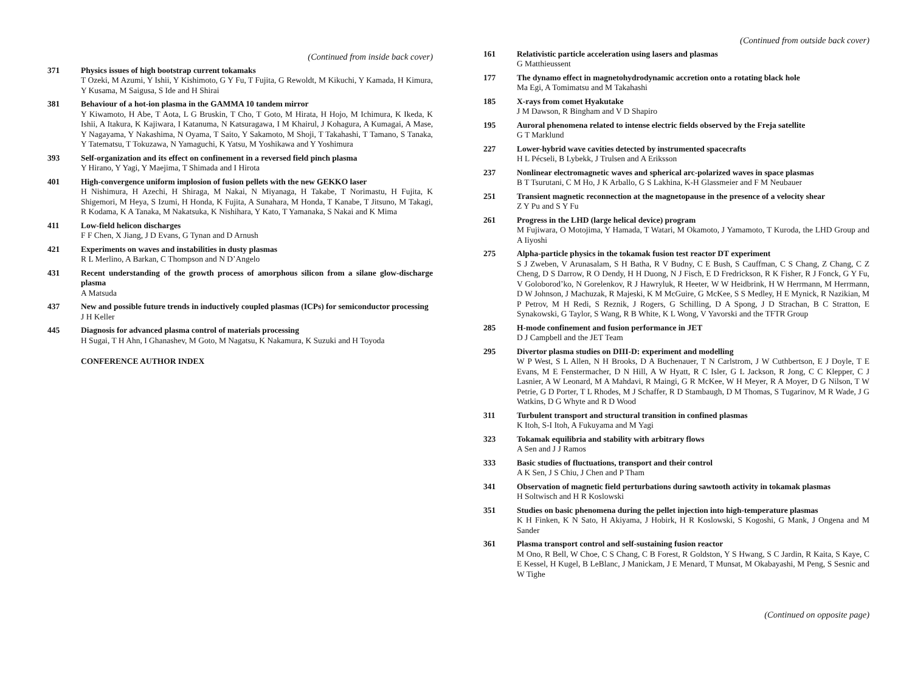(Continued from inside back cover)
371 Physics issues of high bootstrap current tokamaks
T Ozeki, M Azumi, Y Ishii, Y Kishimoto, G Y Fu, T Fujita, G Rewoldt, M Kikuchi, Y Kamada, H Kimura, Y Kusama, M Saigusa, S Ide and H Shirai
381 Behaviour of a hot-ion plasma in the GAMMA 10 tandem mirror
Y Kiwamoto, H Abe, T Aota, L G Bruskin, T Cho, T Goto, M Hirata, H Hojo, M Ichimura, K Ikeda, K Ishii, A Itakura, K Kajiwara, I Katanuma, N Katsuragawa, I M Khairul, J Kohagura, A Kumagai, A Mase, Y Nagayama, Y Nakashima, N Oyama, T Saito, Y Sakamoto, M Shoji, T Takahashi, T Tamano, S Tanaka, Y Tatematsu, T Tokuzawa, N Yamaguchi, K Yatsu, M Yoshikawa and Y Yoshimura
393 Self-organization and its effect on confinement in a reversed field pinch plasma
Y Hirano, Y Yagi, Y Maejima, T Shimada and I Hirota
401 High-convergence uniform implosion of fusion pellets with the new GEKKO laser
H Nishimura, H Azechi, H Shiraga, M Nakai, N Miyanaga, H Takabe, T Norimastu, H Fujita, K Shigemori, M Heya, S Izumi, H Honda, K Fujita, A Sunahara, M Honda, T Kanabe, T Jitsuno, M Takagi, R Kodama, K A Tanaka, M Nakatsuka, K Nishihara, Y Kato, T Yamanaka, S Nakai and K Mima
411 Low-field helicon discharges
F F Chen, X Jiang, J D Evans, G Tynan and D Arnush
421 Experiments on waves and instabilities in dusty plasmas
R L Merlino, A Barkan, C Thompson and N D’Angelo
431 Recent understanding of the growth process of amorphous silicon from a silane glow-discharge plasma
A Matsuda
437 New and possible future trends in inductively coupled plasmas (ICPs) for semiconductor processing
J H Keller
445 Diagnosis for advanced plasma control of materials processing
H Sugai, T H Ahn, I Ghanashev, M Goto, M Nagatsu, K Nakamura, K Suzuki and H Toyoda
CONFERENCE AUTHOR INDEX
(Continued from outside back cover)
161 Relativistic particle acceleration using lasers and plasmas
G Matthieussent
177 The dynamo effect in magnetohydrodynamic accretion onto a rotating black hole
Ma Egi, A Tomimatsu and M Takahashi
185 X-rays from comet Hyakutake
J M Dawson, R Bingham and V D Shapiro
195 Auroral phenomena related to intense electric fields observed by the Freja satellite
G T Marklund
227 Lower-hybrid wave cavities detected by instrumented spacecrafts
H L Pécseli, B Lybekk, J Trulsen and A Eriksson
237 Nonlinear electromagnetic waves and spherical arc-polarized waves in space plasmas
B T Tsurutani, C M Ho, J K Arballo, G S Lakhina, K-H Glassmeier and F M Neubauer
251 Transient magnetic reconnection at the magnetopause in the presence of a velocity shear
Z Y Pu and S Y Fu
261 Progress in the LHD (large helical device) program
M Fujiwara, O Motojima, Y Hamada, T Watari, M Okamoto, J Yamamoto, T Kuroda, the LHD Group and A Iiyoshi
275 Alpha-particle physics in the tokamak fusion test reactor DT experiment
S J Zweben, V Arunasalam, S H Batha, R V Budny, C E Bush, S Cauffman, C S Chang, Z Chang, C Z Cheng, D S Darrow, R O Dendy, H H Duong, N J Fisch, E D Fredrickson, R K Fisher, R J Fonck, G Y Fu, V Goloborod’ko, N Gorelenkov, R J Hawryluk, R Heeter, W W Heidbrink, H W Herrmann, M Herrmann, D W Johnson, J Machuzak, R Majeski, K M McGuire, G McKee, S S Medley, H E Mynick, R Nazikian, M P Petrov, M H Redi, S Reznik, J Rogers, G Schilling, D A Spong, J D Strachan, B C Stratton, E Synakowski, G Taylor, S Wang, R B White, K L Wong, V Yavorski and the TFTR Group
285 H-mode confinement and fusion performance in JET
D J Campbell and the JET Team
295 Divertor plasma studies on DIII-D: experiment and modelling
W P West, S L Allen, N H Brooks, D A Buchenauer, T N Carlstrom, J W Cuthbertson, E J Doyle, T E Evans, M E Fenstermacher, D N Hill, A W Hyatt, R C Isler, G L Jackson, R Jong, C C Klepper, C J Lasnier, A W Leonard, M A Mahdavi, R Maingi, G R McKee, W H Meyer, R A Moyer, D G Nilson, T W Petrie, G D Porter, T L Rhodes, M J Schaffer, R D Stambaugh, D M Thomas, S Tugarinov, M R Wade, J G Watkins, D G Whyte and R D Wood
311 Turbulent transport and structural transition in confined plasmas
K Itoh, S-I Itoh, A Fukuyama and M Yagi
323 Tokamak equilibria and stability with arbitrary flows
A Sen and J J Ramos
333 Basic studies of fluctuations, transport and their control
A K Sen, J S Chiu, J Chen and P Tham
341 Observation of magnetic field perturbations during sawtooth activity in tokamak plasmas
H Soltwisch and H R Koslowski
351 Studies on basic phenomena during the pellet injection into high-temperature plasmas
K H Finken, K N Sato, H Akiyama, J Hobirk, H R Koslowski, S Kogoshi, G Mank, J Ongena and M Sander
361 Plasma transport control and self-sustaining fusion reactor
M Ono, R Bell, W Choe, C S Chang, C B Forest, R Goldston, Y S Hwang, S C Jardin, R Kaita, S Kaye, C E Kessel, H Kugel, B LeBlanc, J Manickam, J E Menard, T Munsat, M Okabayashi, M Peng, S Sesnic and W Tighe
(Continued on opposite page)